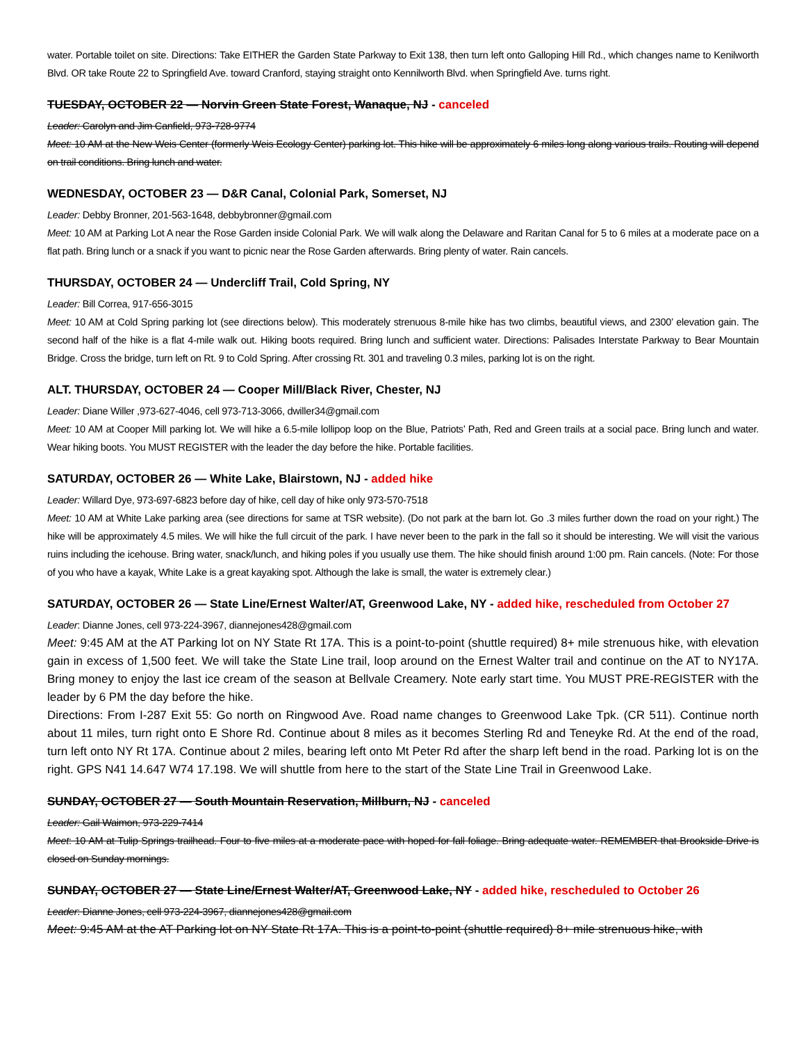water. Portable toilet on site. Directions: Take EITHER the Garden State Parkway to Exit 138, then turn left onto Galloping Hill Rd., which changes name to Kenilworth Blvd. OR take Route 22 to Springfield Ave. toward Cranford, staying straight onto Kennilworth Blvd. when Springfield Ave. turns right.
TUESDAY, OCTOBER 22 — Norvin Green State Forest, Wanaque, NJ - canceled
Leader: Carolyn and Jim Canfield, 973-728-9774
Meet: 10 AM at the New Weis Center (formerly Weis Ecology Center) parking lot. This hike will be approximately 6 miles long along various trails. Routing will depend on trail conditions. Bring lunch and water.
WEDNESDAY, OCTOBER 23 — D&R Canal, Colonial Park, Somerset, NJ
Leader: Debby Bronner, 201-563-1648, debbybronner@gmail.com
Meet: 10 AM at Parking Lot A near the Rose Garden inside Colonial Park. We will walk along the Delaware and Raritan Canal for 5 to 6 miles at a moderate pace on a flat path. Bring lunch or a snack if you want to picnic near the Rose Garden afterwards. Bring plenty of water. Rain cancels.
THURSDAY, OCTOBER 24 — Undercliff Trail, Cold Spring, NY
Leader: Bill Correa, 917-656-3015
Meet: 10 AM at Cold Spring parking lot (see directions below). This moderately strenuous 8-mile hike has two climbs, beautiful views, and 2300’ elevation gain. The second half of the hike is a flat 4-mile walk out. Hiking boots required. Bring lunch and sufficient water. Directions: Palisades Interstate Parkway to Bear Mountain Bridge. Cross the bridge, turn left on Rt. 9 to Cold Spring. After crossing Rt. 301 and traveling 0.3 miles, parking lot is on the right.
ALT. THURSDAY, OCTOBER 24 — Cooper Mill/Black River, Chester, NJ
Leader: Diane Willer ,973-627-4046, cell 973-713-3066, dwiller34@gmail.com
Meet: 10 AM at Cooper Mill parking lot. We will hike a 6.5-mile lollipop loop on the Blue, Patriots’ Path, Red and Green trails at a social pace. Bring lunch and water. Wear hiking boots. You MUST REGISTER with the leader the day before the hike. Portable facilities.
SATURDAY, OCTOBER 26 — White Lake, Blairstown, NJ - added hike
Leader: Willard Dye, 973-697-6823 before day of hike, cell day of hike only 973-570-7518
Meet: 10 AM at White Lake parking area (see directions for same at TSR website). (Do not park at the barn lot. Go .3 miles further down the road on your right.) The hike will be approximately 4.5 miles. We will hike the full circuit of the park. I have never been to the park in the fall so it should be interesting. We will visit the various ruins including the icehouse. Bring water, snack/lunch, and hiking poles if you usually use them. The hike should finish around 1:00 pm. Rain cancels. (Note: For those of you who have a kayak, White Lake is a great kayaking spot. Although the lake is small, the water is extremely clear.)
SATURDAY, OCTOBER 26 — State Line/Ernest Walter/AT, Greenwood Lake, NY - added hike, rescheduled from October 27
Leader: Dianne Jones, cell 973-224-3967, diannejones428@gmail.com
Meet: 9:45 AM at the AT Parking lot on NY State Rt 17A. This is a point-to-point (shuttle required) 8+ mile strenuous hike, with elevation gain in excess of 1,500 feet. We will take the State Line trail, loop around on the Ernest Walter trail and continue on the AT to NY17A. Bring money to enjoy the last ice cream of the season at Bellvale Creamery. Note early start time. You MUST PRE-REGISTER with the leader by 6 PM the day before the hike.
Directions: From I-287 Exit 55: Go north on Ringwood Ave. Road name changes to Greenwood Lake Tpk. (CR 511). Continue north about 11 miles, turn right onto E Shore Rd. Continue about 8 miles as it becomes Sterling Rd and Teneyke Rd. At the end of the road, turn left onto NY Rt 17A. Continue about 2 miles, bearing left onto Mt Peter Rd after the sharp left bend in the road. Parking lot is on the right. GPS N41 14.647 W74 17.198. We will shuttle from here to the start of the State Line Trail in Greenwood Lake.
SUNDAY, OCTOBER 27 — South Mountain Reservation, Millburn, NJ - canceled
Leader: Gail Waimon, 973-229-7414
Meet: 10 AM at Tulip Springs trailhead. Four to five miles at a moderate pace with hoped for fall foliage. Bring adequate water. REMEMBER that Brookside Drive is closed on Sunday mornings.
SUNDAY, OCTOBER 27 — State Line/Ernest Walter/AT, Greenwood Lake, NY - added hike, rescheduled to October 26
Leader: Dianne Jones, cell 973-224-3967, diannejones428@gmail.com
Meet: 9:45 AM at the AT Parking lot on NY State Rt 17A. This is a point-to-point (shuttle required) 8+ mile strenuous hike, with